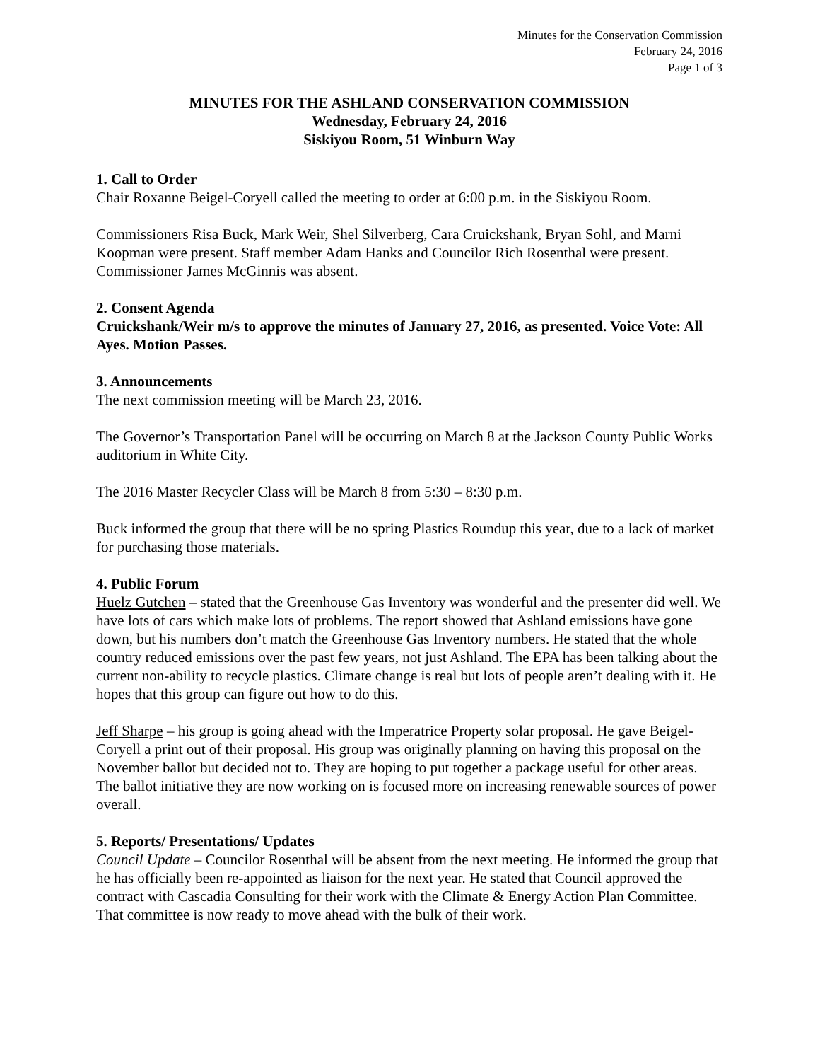Minutes for the Conservation Commission
February 24, 2016
Page 1 of 3
MINUTES FOR THE ASHLAND CONSERVATION COMMISSION
Wednesday, February 24, 2016
Siskiyou Room, 51 Winburn Way
1. Call to Order
Chair Roxanne Beigel-Coryell called the meeting to order at 6:00 p.m. in the Siskiyou Room.
Commissioners Risa Buck, Mark Weir, Shel Silverberg, Cara Cruickshank, Bryan Sohl, and Marni Koopman were present. Staff member Adam Hanks and Councilor Rich Rosenthal were present. Commissioner James McGinnis was absent.
2. Consent Agenda
Cruickshank/Weir m/s to approve the minutes of January 27, 2016, as presented. Voice Vote: All Ayes. Motion Passes.
3. Announcements
The next commission meeting will be March 23, 2016.
The Governor’s Transportation Panel will be occurring on March 8 at the Jackson County Public Works auditorium in White City.
The 2016 Master Recycler Class will be March 8 from 5:30 – 8:30 p.m.
Buck informed the group that there will be no spring Plastics Roundup this year, due to a lack of market for purchasing those materials.
4. Public Forum
Huelz Gutchen – stated that the Greenhouse Gas Inventory was wonderful and the presenter did well. We have lots of cars which make lots of problems. The report showed that Ashland emissions have gone down, but his numbers don’t match the Greenhouse Gas Inventory numbers. He stated that the whole country reduced emissions over the past few years, not just Ashland. The EPA has been talking about the current non-ability to recycle plastics. Climate change is real but lots of people aren’t dealing with it. He hopes that this group can figure out how to do this.
Jeff Sharpe – his group is going ahead with the Imperatrice Property solar proposal. He gave Beigel-Coryell a print out of their proposal. His group was originally planning on having this proposal on the November ballot but decided not to. They are hoping to put together a package useful for other areas. The ballot initiative they are now working on is focused more on increasing renewable sources of power overall.
5. Reports/ Presentations/ Updates
Council Update – Councilor Rosenthal will be absent from the next meeting. He informed the group that he has officially been re-appointed as liaison for the next year. He stated that Council approved the contract with Cascadia Consulting for their work with the Climate & Energy Action Plan Committee. That committee is now ready to move ahead with the bulk of their work.